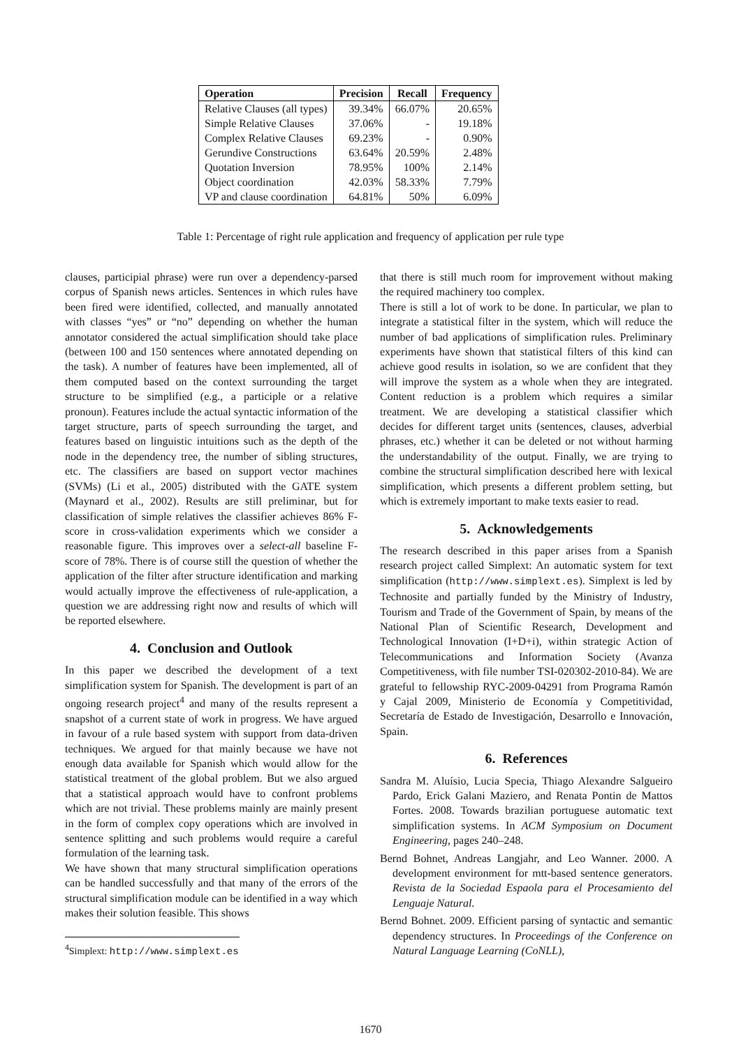| Operation | Precision | Recall | Frequency |
| --- | --- | --- | --- |
| Relative Clauses (all types) | 39.34% | 66.07% | 20.65% |
| Simple Relative Clauses | 37.06% | - | 19.18% |
| Complex Relative Clauses | 69.23% | - | 0.90% |
| Gerundive Constructions | 63.64% | 20.59% | 2.48% |
| Quotation Inversion | 78.95% | 100% | 2.14% |
| Object coordination | 42.03% | 58.33% | 7.79% |
| VP and clause coordination | 64.81% | 50% | 6.09% |
Table 1: Percentage of right rule application and frequency of application per rule type
clauses, participial phrase) were run over a dependency-parsed corpus of Spanish news articles. Sentences in which rules have been fired were identified, collected, and manually annotated with classes “yes” or “no” depending on whether the human annotator considered the actual simplification should take place (between 100 and 150 sentences where annotated depending on the task). A number of features have been implemented, all of them computed based on the context surrounding the target structure to be simplified (e.g., a participle or a relative pronoun). Features include the actual syntactic information of the target structure, parts of speech surrounding the target, and features based on linguistic intuitions such as the depth of the node in the dependency tree, the number of sibling structures, etc. The classifiers are based on support vector machines (SVMs) (Li et al., 2005) distributed with the GATE system (Maynard et al., 2002). Results are still preliminar, but for classification of simple relatives the classifier achieves 86% F-score in cross-validation experiments which we consider a reasonable figure. This improves over a select-all baseline F-score of 78%. There is of course still the question of whether the application of the filter after structure identification and marking would actually improve the effectiveness of rule-application, a question we are addressing right now and results of which will be reported elsewhere.
4. Conclusion and Outlook
In this paper we described the development of a text simplification system for Spanish. The development is part of an ongoing research project<sup>4</sup> and many of the results represent a snapshot of a current state of work in progress. We have argued in favour of a rule based system with support from data-driven techniques. We argued for that mainly because we have not enough data available for Spanish which would allow for the statistical treatment of the global problem. But we also argued that a statistical approach would have to confront problems which are not trivial. These problems mainly are mainly present in the form of complex copy operations which are involved in sentence splitting and such problems would require a careful formulation of the learning task.
We have shown that many structural simplification operations can be handled successfully and that many of the errors of the structural simplification module can be identified in a way which makes their solution feasible. This shows
<sup>4</sup> Simplext: http://www.simplext.es
that there is still much room for improvement without making the required machinery too complex.
There is still a lot of work to be done. In particular, we plan to integrate a statistical filter in the system, which will reduce the number of bad applications of simplification rules. Preliminary experiments have shown that statistical filters of this kind can achieve good results in isolation, so we are confident that they will improve the system as a whole when they are integrated. Content reduction is a problem which requires a similar treatment. We are developing a statistical classifier which decides for different target units (sentences, clauses, adverbial phrases, etc.) whether it can be deleted or not without harming the understandability of the output. Finally, we are trying to combine the structural simplification described here with lexical simplification, which presents a different problem setting, but which is extremely important to make texts easier to read.
5. Acknowledgements
The research described in this paper arises from a Spanish research project called Simplext: An automatic system for text simplification (http://www.simplext.es). Simplext is led by Technosite and partially funded by the Ministry of Industry, Tourism and Trade of the Government of Spain, by means of the National Plan of Scientific Research, Development and Technological Innovation (I+D+i), within strategic Action of Telecommunications and Information Society (Avanza Competitiveness, with file number TSI-020302-2010-84). We are grateful to fellowship RYC-2009-04291 from Programa Ramón y Cajal 2009, Ministerio de Economía y Competitividad, Secretaría de Estado de Investigación, Desarrollo e Innovación, Spain.
6. References
Sandra M. Aluísio, Lucia Specia, Thiago Alexandre Salgueiro Pardo, Erick Galani Maziero, and Renata Pontin de Mattos Fortes. 2008. Towards brazilian portuguese automatic text simplification systems. In ACM Symposium on Document Engineering, pages 240–248.
Bernd Bohnet, Andreas Langjahr, and Leo Wanner. 2000. A development environment for mtt-based sentence generators. Revista de la Sociedad Espaola para el Procesamiento del Lenguaje Natural.
Bernd Bohnet. 2009. Efficient parsing of syntactic and semantic dependency structures. In Proceedings of the Conference on Natural Language Learning (CoNLL),
1670